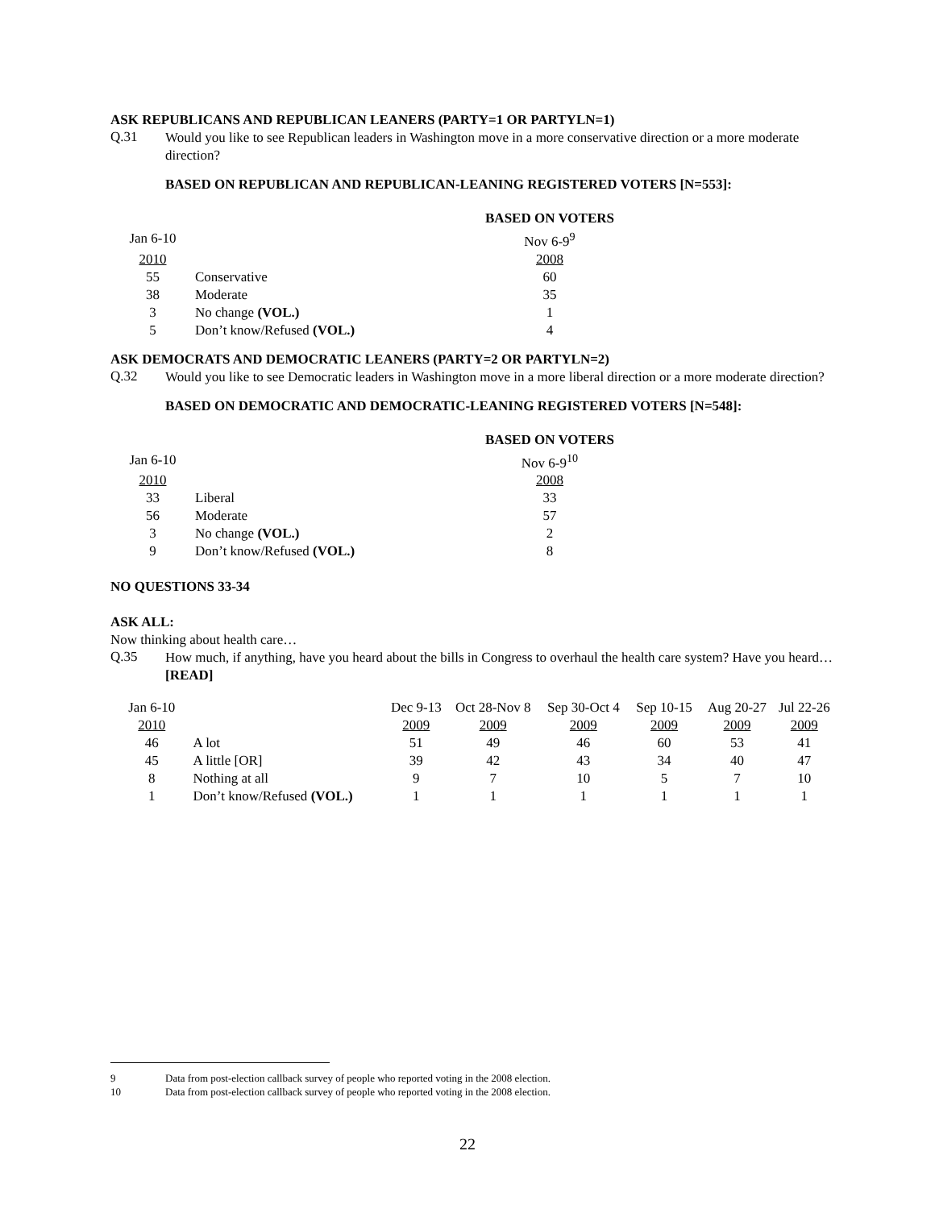ASK REPUBLICANS AND REPUBLICAN LEANERS (PARTY=1 OR PARTYLN=1)
Q.31
Would you like to see Republican leaders in Washington move in a more conservative direction or a more moderate direction?
BASED ON REPUBLICAN AND REPUBLICAN-LEANING REGISTERED VOTERS [N=553]:
| | | BASED ON VOTERS |
| Jan 6-10 | | Nov 6-9<sup>9</sup> |
| 2010 | | 2008 |
| 55 | Conservative | 60 |
| 38 | Moderate | 35 |
| 3 | No change (VOL.) | 1 |
| 5 | Don’t know/Refused (VOL.) | 4 |
ASK DEMOCRATS AND DEMOCRATIC LEANERS (PARTY=2 OR PARTYLN=2)
Q.32
Would you like to see Democratic leaders in Washington move in a more liberal direction or a more moderate direction?
BASED ON DEMOCRATIC AND DEMOCRATIC-LEANING REGISTERED VOTERS [N=548]:
| | | BASED ON VOTERS |
| Jan 6-10 | | Nov 6-9<sup>10</sup> |
| 2010 | | 2008 |
| 33 | Liberal | 33 |
| 56 | Moderate | 57 |
| 3 | No change (VOL.) | 2 |
| 9 | Don’t know/Refused (VOL.) | 8 |
NO QUESTIONS 33-34
ASK ALL:
Now thinking about health care…
Q.35
How much, if anything, have you heard about the bills in Congress to overhaul the health care system? Have you heard…[READ]
| Jan 6-10 | | Dec 9-13 | Oct 28-Nov 8 | Sep 30-Oct 4 | Sep 10-15 | Aug 20-27 | Jul 22-26 |
| 2010 | | 2009 | 2009 | 2009 | 2009 | 2009 | 2009 |
| 46 | A lot | 51 | 49 | 46 | 60 | 53 | 41 |
| 45 | A little [OR] | 39 | 42 | 43 | 34 | 40 | 47 |
| 8 | Nothing at all | 9 | 7 | 10 | 5 | 7 | 10 |
| 1 | Don’t know/Refused (VOL.) | 1 | 1 | 1 | 1 | 1 | 1 |
9 Data from post-election callback survey of people who reported voting in the 2008 election.
10 Data from post-election callback survey of people who reported voting in the 2008 election.
22